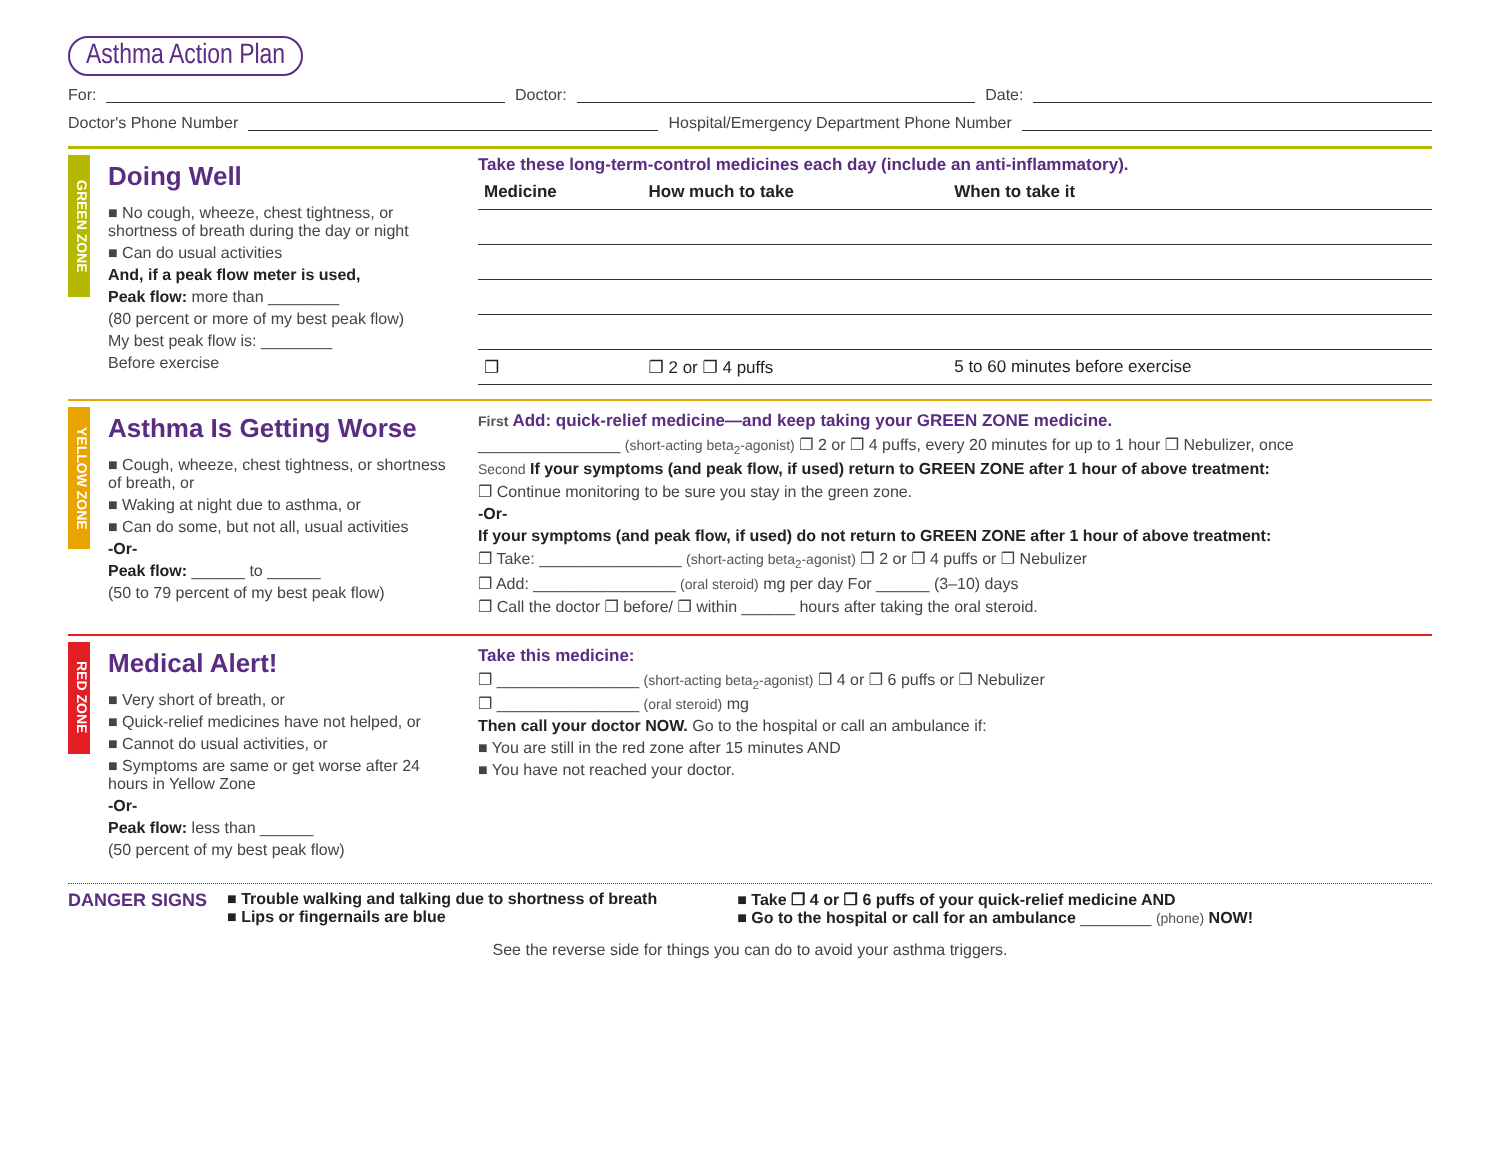Asthma Action Plan
For: Doctor: Date:
Doctor's Phone Number Hospital/Emergency Department Phone Number
GREEN ZONE
Doing Well
■ No cough, wheeze, chest tightness, or shortness of breath during the day or night
■ Can do usual activities
And, if a peak flow meter is used,
Peak flow: more than ________
(80 percent or more of my best peak flow)
My best peak flow is: ________
Before exercise
Take these long-term-control medicines each day (include an anti-inflammatory).
| Medicine | How much to take | When to take it |
| --- | --- | --- |
| ❐ | ❐ 2 or ❐ 4 puffs | 5 to 60 minutes before exercise |
YELLOW ZONE
Asthma Is Getting Worse
■ Cough, wheeze, chest tightness, or shortness of breath, or
■ Waking at night due to asthma, or
■ Can do some, but not all, usual activities
-Or-
Peak flow: ______ to ______
(50 to 79 percent of my best peak flow)
First Add: quick-relief medicine—and keep taking your GREEN ZONE medicine.
________________ (short-acting beta<sub>2</sub>-agonist) ❐ 2 or ❐ 4 puffs, every 20 minutes for up to 1 hour ❐ Nebulizer, once
Second If your symptoms (and peak flow, if used) return to GREEN ZONE after 1 hour of above treatment:
❐ Continue monitoring to be sure you stay in the green zone.
-Or-
If your symptoms (and peak flow, if used) do not return to GREEN ZONE after 1 hour of above treatment:
❐ Take: ________________ (short-acting beta<sub>2</sub>-agonist) ❐ 2 or ❐ 4 puffs or ❐ Nebulizer
❐ Add: ________________ (oral steroid) mg per day For ______ (3–10) days
❐ Call the doctor ❐ before/ ❐ within ______ hours after taking the oral steroid.
RED ZONE
Medical Alert!
■ Very short of breath, or
■ Quick-relief medicines have not helped, or
■ Cannot do usual activities, or
■ Symptoms are same or get worse after 24 hours in Yellow Zone
-Or-
Peak flow: less than ______
(50 percent of my best peak flow)
Take this medicine:
❐ ________________ (short-acting beta<sub>2</sub>-agonist) ❐ 4 or ❐ 6 puffs or ❐ Nebulizer
❐ ________________ (oral steroid) mg
Then call your doctor NOW. Go to the hospital or call an ambulance if:
■ You are still in the red zone after 15 minutes AND
■ You have not reached your doctor.
DANGER SIGNS ■ Trouble walking and talking due to shortness of breath
■ Lips or fingernails are blue
■ Take ❐ 4 or ❐ 6 puffs of your quick-relief medicine AND
■ Go to the hospital or call for an ambulance ________ (phone) NOW!
See the reverse side for things you can do to avoid your asthma triggers.